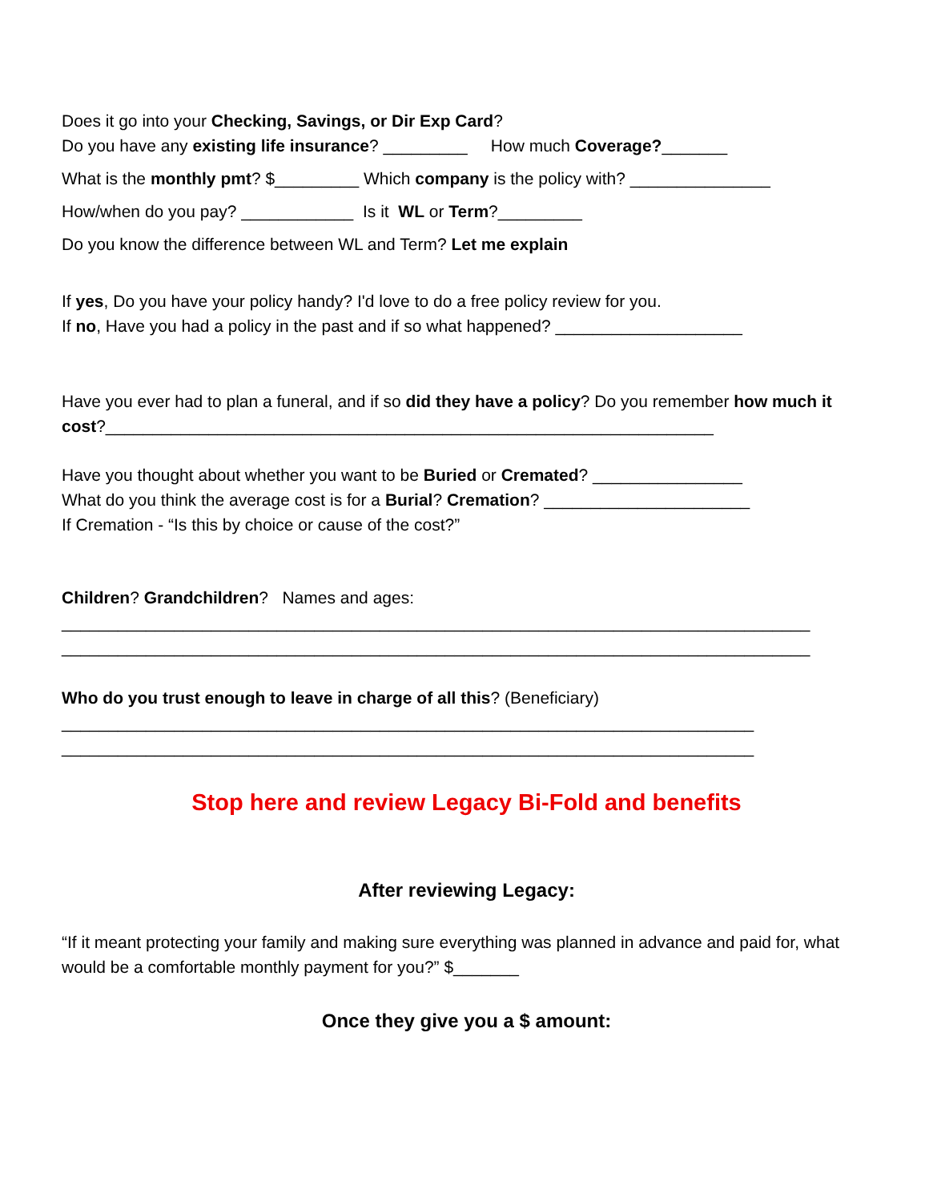Does it go into your Checking, Savings, or Dir Exp Card?
Do you have any existing life insurance? _________ How much Coverage?_______
What is the monthly pmt? $_________ Which company is the policy with? _______________
How/when do you pay? ____________ Is it WL or Term?_________
Do you know the difference between WL and Term? Let me explain
If yes, Do you have your policy handy? I'd love to do a free policy review for you.
If no, Have you had a policy in the past and if so what happened? ____________________
Have you ever had to plan a funeral, and if so did they have a policy? Do you remember how much it cost?_________________________________________________________________
Have you thought about whether you want to be Buried or Cremated? ________________
What do you think the average cost is for a Burial? Cremation? ______________________
If Cremation - “Is this by choice or cause of the cost?”
Children? Grandchildren? Names and ages:
________________________________________________________________________________
________________________________________________________________________________
Who do you trust enough to leave in charge of all this? (Beneficiary)
__________________________________________________________________________
__________________________________________________________________________
Stop here and review Legacy Bi-Fold and benefits
After reviewing Legacy:
“If it meant protecting your family and making sure everything was planned in advance and paid for, what would be a comfortable monthly payment for you?” $_______
Once they give you a $ amount: